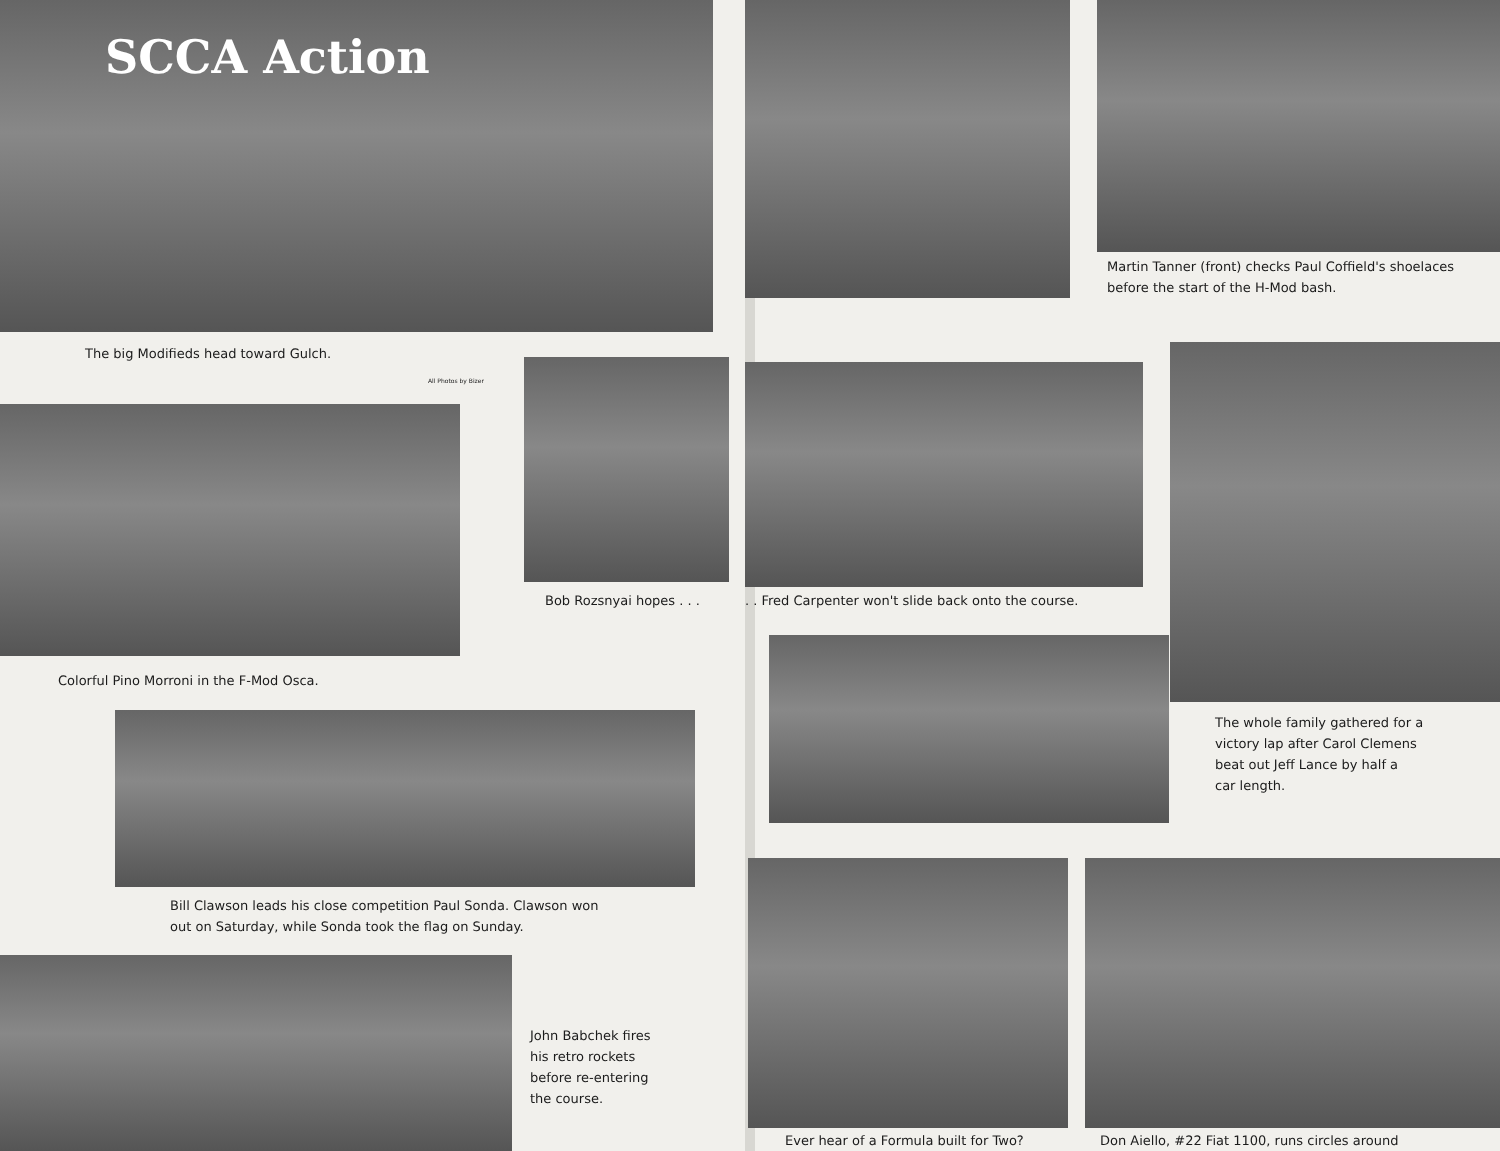SCCA Action
The big Modifieds head toward Gulch.
All Photos by Bizer
Bob Rozsnyai hopes . . .
Colorful Pino Morroni in the F-Mod Osca.
Bill Clawson leads his close competition Paul Sonda. Clawson won
out on Saturday, while Sonda took the flag on Sunday.
John Babchek fires
his retro rockets
before re-entering
the course.
Martin Tanner (front) checks Paul Coffield's shoelaces
before the start of the H-Mod bash.
. . Fred Carpenter won't slide back onto the course.
The whole family gathered for a
victory lap after Carol Clemens
beat out Jeff Lance by half a
car length.
Ever hear of a Formula built for Two?
Don Aiello, #22 Fiat 1100, runs circles around